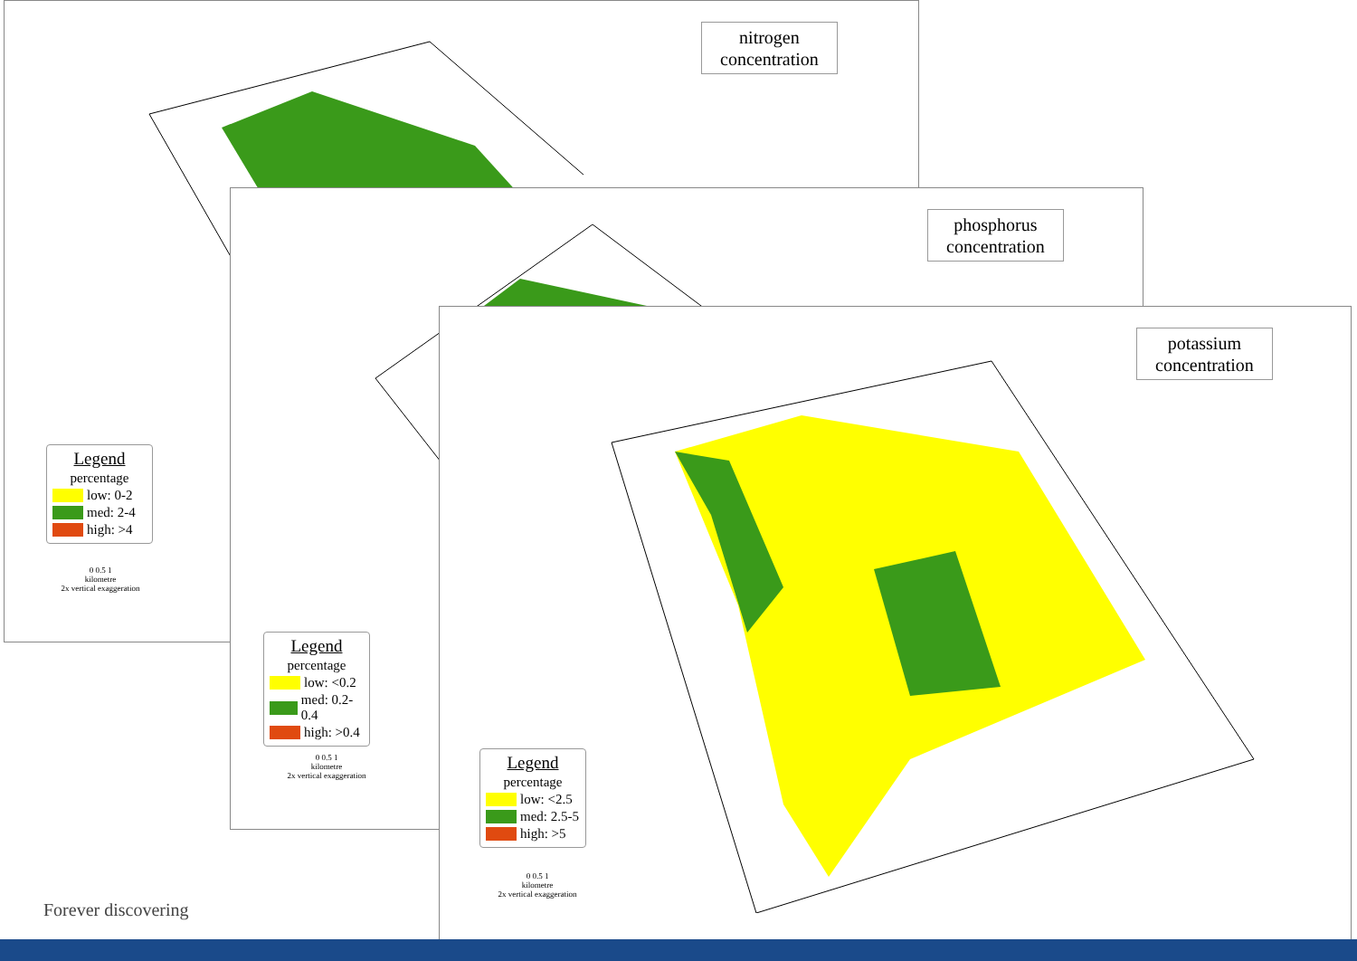nitrogen
concentration
Legend
percentage
low: 0-2
med: 2-4
high: >4
0 0.5 1
kilometre
2x vertical exaggeration
phosphorus
concentration
Legend
percentage
low: <0.2
med: 0.2-0.4
high: >0.4
0 0.5 1
kilometre
2x vertical exaggeration
potassium
concentration
Legend
percentage
low: <2.5
med: 2.5-5
high: >5
0 0.5 1
kilometre
2x vertical exaggeration
Forever discovering